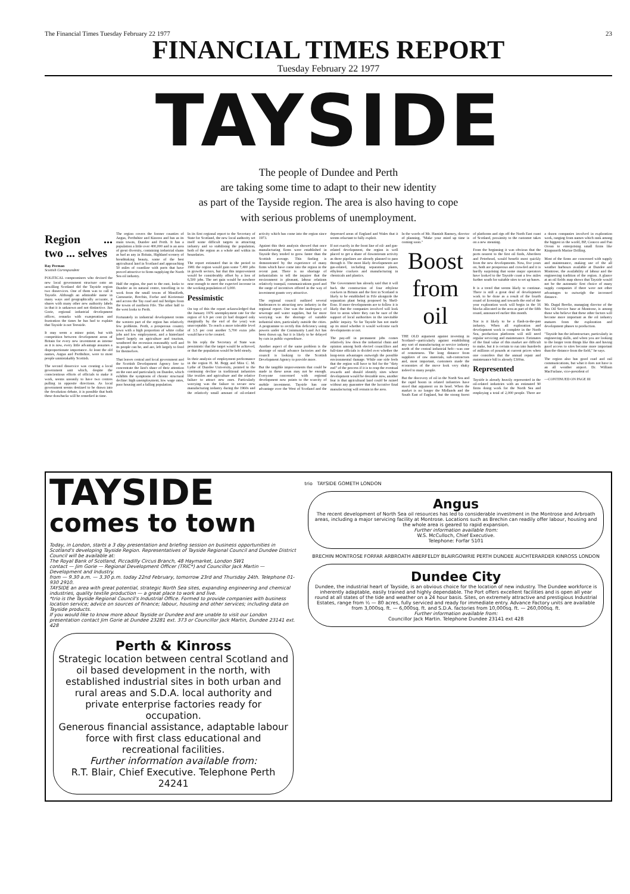The Financial Times Tuesday February 22 1977 23
FINANCIAL TIMES REPORT
Tuesday February 22 1977
TAYSIDE
The people of Dundee and Perth
are taking some time to adapt to their new identity
as part of the Tayside region. The area is also having to cope
with serious problems of unemployment.
Region ... two ... selves
Ray Perman
Scottish Correspondent
POLITICAL compromisers who devised the new local government structure onto an unwilling Scotland did the Tayside region two disservices. One of them was to call it Tayside. Although an admirable name in many ways and geographically accurate, it shares with many other new authority labels in that it is unknown and not distinctive. Jim Gorie, regional industrial development officer, remarks with exasperation and frustration the times he has had to explain that Tayside is not Teesside.
It may seem a minor point, but with competition between development areas of Britain for every new investment as intense as it is now, every little advantage assumes a disproportionate importance. At least the old names, Angus and Perthshire, were to most people unmistakably Scottish.
The second disservice was creating a local government unit which, despite the conscientious efforts of officials to make it work, seems uneasily to have two centres pulling in opposite directions. As local government seems destined to be drawn into the devolution debate, it is possible that both these drawbacks will be remedied in time.
The region covers the former counties of Angus, Perthshire and Kinross and has as its main towns, Dundee and Perth. It has a population a little over 400,000 and is an area of great diversity, containing industrial slums as bad as any in Britain, Highland scenery of breathtaking beauty, some of the best agricultural land in Scotland and approaching 50 miles of coastline with ports that have proved attractive to firms supplying the North Sea oil industry.
Half the region, the part to the east, looks to Dundee as its natural centre, travelling in to work from the small towns of Monifieth, Carnoustie, Brechin, Forfar and Kirriemuir and across the Tay road and rail bridges from the towns of northern Fife. The other half to the west looks to Perth.
Fortunately in industrial development terms the western part of the region has relatively few problems. Perth, a prosperous country town with a high proportion of white collar jobs and low employment, and a hinterland based largely on agriculture and tourism, weathered the recession reasonably well and its people can be, and are, left largely to fend for themselves.
That leaves central and local government and the Scottish Development Agency free to concentrate the lion's share of their attention on the east and particularly on Dundee, which exhibits the symptoms of chronic structural decline: high unemployment, low wage rates, poor housing and a falling population.
In its first regional report to the Secretary of State for Scotland, the new local authority set itself some difficult targets in attracting industry and so stabilising the population, both of the region as a whole and within its boundaries.
The report estimated that in the period to 1981 the region would gain some 7,400 jobs in growth sectors, but that this improvement would be considerably offset by a loss of 6,500 jobs. The net gain would be nowhere near enough to meet the expected increase in the working population of 3,000.
Pessimistic
On top of this the report acknowledged that the January 1976 unemployment rate for the region of 6.9 per cent (it had dropped only marginally by the end of the year) was unacceptable. To reach a more tolerable level of 3.5 per cent another 5,700 extra jobs would have to be created.
In his reply the Secretary of State was pessimistic that the target would be achieved, or that the population would be held steady.
In their analysis of employment performance in the region H. M. Begg and Miss C. M. Lythe of Dundee University, pointed to the continuing decline in traditional industries like textiles and agriculture and the relative failure to attract new ones. Particularly worrying was the failure to secure new manufacturing industry during the 1960s and the relatively small amount of oil-related activity which has come into the region since 1973.
Against this their analysis showed that once manufacturing firms were established in Tayside they tended to grow faster than the Scottish average. This finding is demonstrated by the experience of many firms which have come into the region in the recent past. There is no shortage of industrialists to tell the inquirer that the environment is pleasant, labour relations relatively tranquil, communications good and the range of incentives offered in the way of investment grants very attractive.
The regional council outlined several hinderances to attracting new industry in the regional report. One was the inadequacy of sewerage and water supplies, but far more worrying was the shortage of suitable industrial sites, particularly outside the cities. A programme to rectify this deficiency using powers under the Community Land Act has been drawn up, but it is likely to be delayed by cuts in public expenditure.
Another aspect of the same problem is the shortage of small advance factories and the council is looking to the Scottish Development Agency to provide more.
But the tangible improvements that could be made in these areas may not be enough. Everyone concerned with regional development now points to the scarcity of mobile investment. Tayside has one advantage over the West of Scotland and the depressed areas of England and Wales that it seems reluctant to fully exploit.
If not exactly in the front line of oil- and gas-related development, the region is well placed to get a share of downstream activity as three pipelines are already planned to pass through it. The most likely developments are gas-related, including separation plants, ethylene crackers and manufacturing in chemicals and plastics.
The Government has already said that it will back the construction of four ethylene crackers in Britain and the first in Scotland is likely to be established in Fife alongside the separation plant being proposed by Shell-Esso. If more developments are to follow it is likely that the companies involved will look first to areas where they can be sure of the support of local authorities in the inevitable public inquiry. So far Tayside has not made up its mind whether it would welcome such developments or not.
The pay-off in permanent jobs comes relatively low down the industrial chain and opinion among both elected councillors and full-time officials is divided over whether the long-term advantages outweigh the possible environmental damage. While one side feels that the region will have to bid for the "dirty end" of the process if it is to reap the eventual rewards and should identify sites where development would be desirable now, another fear is that agricultural land could be ruined without any guarantee that the lucrative final manufacturing will remain in the area.
In the words of Mr. Hamish Ramsey, director of planning, "Make your mind up time is coming soon."
Boost from oil
THE OLD argument against investing in Scotland—particularly against establishing any sort of manufacturing or service industry north of the central industrial belt—was one of remoteness. The long distance from suppliers of raw materials, sub-contractors and, most important, customers made the economies of the move look very shaky indeed to many people.
But the discovery of oil in the North Sea and the rapid boom in related industries have stood that argument on its head. When the market is no longer the Midlands and the South East of England, but the strong forest of platforms and rigs off the North East coast of Scotland, proximity to the customer takes on a new meaning.
From the beginning it was obvious that the ports nearest to the first oil finds, Aberdeen and Peterhead, would benefit most quickly from the new developments. Now, five years on, both are prosperous and crowded and it is hardly surprising that some major operators have looked to the Tayside coast a few miles further south for suitable sites to set up bases.
It is a trend that seems likely to continue. There is still a great deal of development work to be done as a result of the fourth round of licensing and towards the end of the year exploration work will begin in the 16 blocks allocated in the area as part of the fifth round, announced earlier this month.
Nor is it likely to be a flash-in-the-pan industry. When all exploration and development work is complete in the North Sea, production platforms will still need regular servicing and maintenance. Estimates of the final value of this market are difficult to make, but it is certain to run into hundreds of millions of pounds at current prices when one considers that the annual repair and maintenance bill is already £300m.
Represented
Tayside is already heavily represented in the oil-related industries with an estimated 90 firms doing work for the North Sea and employing a total of 2,000 people. There are a dozen companies involved in exploration work, ranging from names which rank among the biggest in the world, BP, Conoco and Pan Ocean to enterprising small firms like Kingsnorth Marine Drilling.
Most of the firms are concerned with supply and maintenance, making use of the all weather harbours available at Dundee and Montrose, the availability of labour and the engineering tradition of the region. A glance at an oil fields map shows that Tayside would not be the automatic first choice of many supply companies if there were not other advantages to outweigh the increased distance.
Mr. Dugal Beedie, managing director of the Sea Oil Service base at Montrose, is among those who believe that these other factors will become more important as the oil industry matures from the exploration and development phases to production.
"Tayside has the infrastructure, particularly in engineering skills, and when you are looking to the longer term things like this and having good access to sites become more important than the distance from the field," he says.
The region also has good road and rail communications, but what it does not have is an all weather airport. Dr. William MacFarlane, vice-president of
—CONTINUED ON PAGE III
TAYSIDE
comes to town
Today, in London, starts a 3 day presentation and briefing session on business opportunities in Scotland's developing Tayside Region. Representatives of Tayside Regional Council and Dundee District Council will be available at:
The Royal Bank of Scotland, Piccadilly Circus Branch, 48 Haymarket, London SW1
contact — Jim Gorie — Regional Development Officer (TRIC*) and Councillor Jack Martin — Development and Industry.
from — 9.30 a.m. — 3.30 p.m. today 22nd February, tomorrow 23rd and Thursday 24th. Telephone 01-930 2910.
TAYSIDE an area with great potential, strategic North Sea sites, expanding engineering and chemical industries, quality textile production — a great place to work and live.
*trio is the Tayside Regional Council's Industrial Office. Formed to provide companies with business location service; advice on sources of finance; labour, housing and other services; including data on Tayside products.
If you would like to know more about Tayside or Dundee and are unable to visit our London presentation contact Jim Gorie at Dundee 23281 ext. 373 or Councillor Jack Martin, Dundee 23141 ext. 428
Perth & Kinross
Strategic location between central Scotland and oil based development in the north, with established industrial sites in both urban and rural areas and S.D.A. local authority and private enterprise factories ready for occupation.
Generous financial assistance, adaptable labour force with first class educational and recreational facilities.
Further information available from:
R.T. Blair, Chief Executive. Telephone Perth 24241
trio TAYSIDE GOMETH LONDON
Angus
The recent development of North Sea oil resources has led to considerable investment in the Montrose and Arbroath areas, including a major servicing facility at Montrose. Locations such as Brechin can readily offer labour, housing and the whole area is geared to rapid expansion.
Further information available from:
W.S. McCulloch, Chief Executive.
Telephone: Forfar 5101
BRECHIN MONTROSE FORFAR ARBROATH ABERFELDY BLAIRGOWRIE PERTH DUNDEE AUCHTERARDER KINROSS LONDON
Dundee City
Dundee, the industrial heart of Tayside, is an obvious choice for the location of new industry. The Dundee workforce is inherently adaptable, easily trained and highly dependable. The Port offers excellent facilities and is open all year round at all states of the tide and weather on a 24 hour basis. Sites, on extremely attractive and prestigious Industrial Estates, range from ½ — 80 acres, fully serviced and ready for immediate entry. Advance Factory units are available from 3,000sq. ft. — 6,000sq. ft. and S.D.A. factories from 10,000sq. ft. — 260,000sq. ft.
Further information available from:
Councillor Jack Martin. Telephone Dundee 23141 ext 428